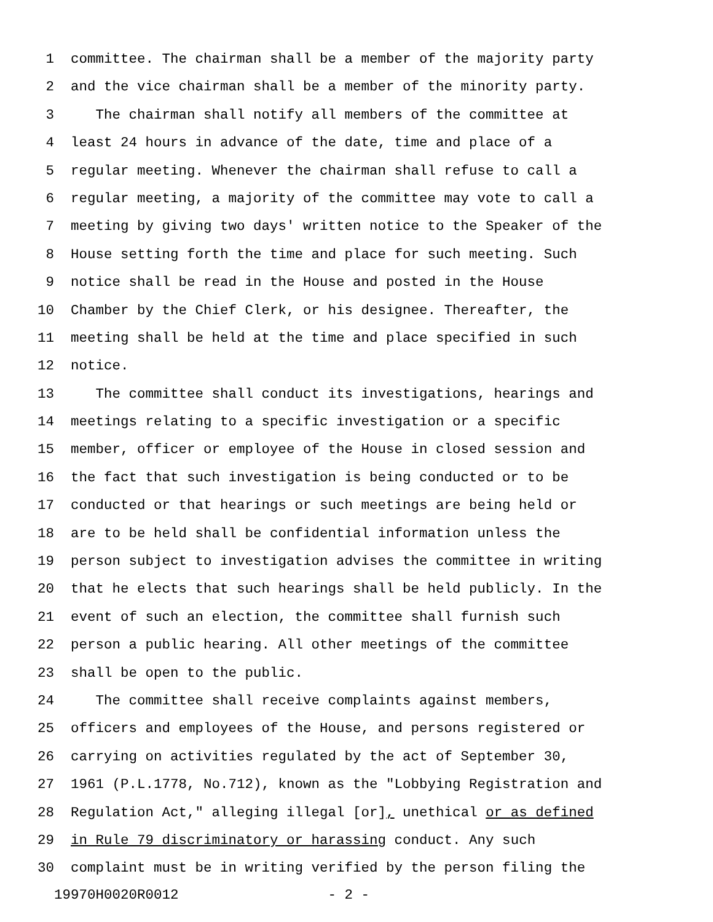1 committee. The chairman shall be a member of the majority party
2 and the vice chairman shall be a member of the minority party.
3 The chairman shall notify all members of the committee at
4 least 24 hours in advance of the date, time and place of a
5 regular meeting. Whenever the chairman shall refuse to call a
6 regular meeting, a majority of the committee may vote to call a
7 meeting by giving two days' written notice to the Speaker of the
8 House setting forth the time and place for such meeting. Such
9 notice shall be read in the House and posted in the House
10 Chamber by the Chief Clerk, or his designee. Thereafter, the
11 meeting shall be held at the time and place specified in such
12 notice.
13 The committee shall conduct its investigations, hearings and
14 meetings relating to a specific investigation or a specific
15 member, officer or employee of the House in closed session and
16 the fact that such investigation is being conducted or to be
17 conducted or that hearings or such meetings are being held or
18 are to be held shall be confidential information unless the
19 person subject to investigation advises the committee in writing
20 that he elects that such hearings shall be held publicly. In the
21 event of such an election, the committee shall furnish such
22 person a public hearing. All other meetings of the committee
23 shall be open to the public.
24 The committee shall receive complaints against members,
25 officers and employees of the House, and persons registered or
26 carrying on activities regulated by the act of September 30,
27 1961 (P.L.1778, No.712), known as the "Lobbying Registration and
28 Regulation Act," alleging illegal [or], unethical or as defined
29 in Rule 79 discriminatory or harassing conduct. Any such
30 complaint must be in writing verified by the person filing the
19970H0020R0012 - 2 -